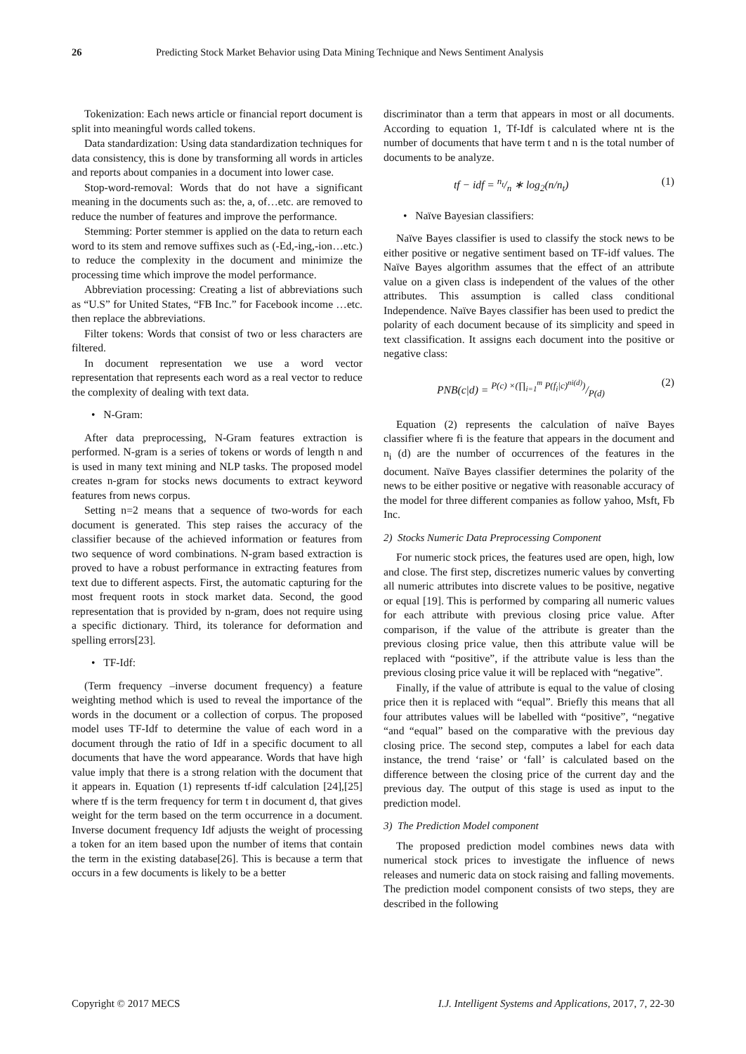26 Predicting Stock Market Behavior using Data Mining Technique and News Sentiment Analysis
Tokenization: Each news article or financial report document is split into meaningful words called tokens.
Data standardization: Using data standardization techniques for data consistency, this is done by transforming all words in articles and reports about companies in a document into lower case.
Stop-word-removal: Words that do not have a significant meaning in the documents such as: the, a, of…etc. are removed to reduce the number of features and improve the performance.
Stemming: Porter stemmer is applied on the data to return each word to its stem and remove suffixes such as (-Ed,-ing,-ion…etc.) to reduce the complexity in the document and minimize the processing time which improve the model performance.
Abbreviation processing: Creating a list of abbreviations such as “U.S” for United States, “FB Inc.” for Facebook income …etc. then replace the abbreviations.
Filter tokens: Words that consist of two or less characters are filtered.
In document representation we use a word vector representation that represents each word as a real vector to reduce the complexity of dealing with text data.
• N-Gram:
After data preprocessing, N-Gram features extraction is performed. N-gram is a series of tokens or words of length n and is used in many text mining and NLP tasks. The proposed model creates n-gram for stocks news documents to extract keyword features from news corpus.
Setting n=2 means that a sequence of two-words for each document is generated. This step raises the accuracy of the classifier because of the achieved information or features from two sequence of word combinations. N-gram based extraction is proved to have a robust performance in extracting features from text due to different aspects. First, the automatic capturing for the most frequent roots in stock market data. Second, the good representation that is provided by n-gram, does not require using a specific dictionary. Third, its tolerance for deformation and spelling errors[23].
• TF-Idf:
(Term frequency –inverse document frequency) a feature weighting method which is used to reveal the importance of the words in the document or a collection of corpus. The proposed model uses TF-Idf to determine the value of each word in a document through the ratio of Idf in a specific document to all documents that have the word appearance. Words that have high value imply that there is a strong relation with the document that it appears in. Equation (1) represents tf-idf calculation [24],[25] where tf is the term frequency for term t in document d, that gives weight for the term based on the term occurrence in a document. Inverse document frequency Idf adjusts the weight of processing a token for an item based upon the number of items that contain the term in the existing database[26]. This is because a term that occurs in a few documents is likely to be a better
discriminator than a term that appears in most or all documents. According to equation 1, Tf-Idf is calculated where nt is the number of documents that have term t and n is the total number of documents to be analyze.
tf − idf = n<sub>t</sub>/n ∗ log<sub>2</sub>(n/n<sub>t</sub>) (1)
• Naïve Bayesian classifiers:
Naïve Bayes classifier is used to classify the stock news to be either positive or negative sentiment based on TF-idf values. The Naïve Bayes algorithm assumes that the effect of an attribute value on a given class is independent of the values of the other attributes. This assumption is called class conditional Independence. Naïve Bayes classifier has been used to predict the polarity of each document because of its simplicity and speed in text classification. It assigns each document into the positive or negative class:
PNB(c|d) = P(c) ×(∏<sub>i=1</sub><sup>m</sup> P(f<sub>i</sub>|c)<sup>ni(d)</sup>)/P(d) (2)
Equation (2) represents the calculation of naïve Bayes classifier where fi is the feature that appears in the document and n<sub>i</sub> (d) are the number of occurrences of the features in the document. Naïve Bayes classifier determines the polarity of the news to be either positive or negative with reasonable accuracy of the model for three different companies as follow yahoo, Msft, Fb Inc.
2) Stocks Numeric Data Preprocessing Component
For numeric stock prices, the features used are open, high, low and close. The first step, discretizes numeric values by converting all numeric attributes into discrete values to be positive, negative or equal [19]. This is performed by comparing all numeric values for each attribute with previous closing price value. After comparison, if the value of the attribute is greater than the previous closing price value, then this attribute value will be replaced with “positive”, if the attribute value is less than the previous closing price value it will be replaced with “negative”.
Finally, if the value of attribute is equal to the value of closing price then it is replaced with “equal”. Briefly this means that all four attributes values will be labelled with “positive”, “negative “and “equal” based on the comparative with the previous day closing price. The second step, computes a label for each data instance, the trend ‘raise’ or ‘fall’ is calculated based on the difference between the closing price of the current day and the previous day. The output of this stage is used as input to the prediction model.
3) The Prediction Model component
The proposed prediction model combines news data with numerical stock prices to investigate the influence of news releases and numeric data on stock raising and falling movements. The prediction model component consists of two steps, they are described in the following
Copyright © 2017 MECS I.J. Intelligent Systems and Applications, 2017, 7, 22-30